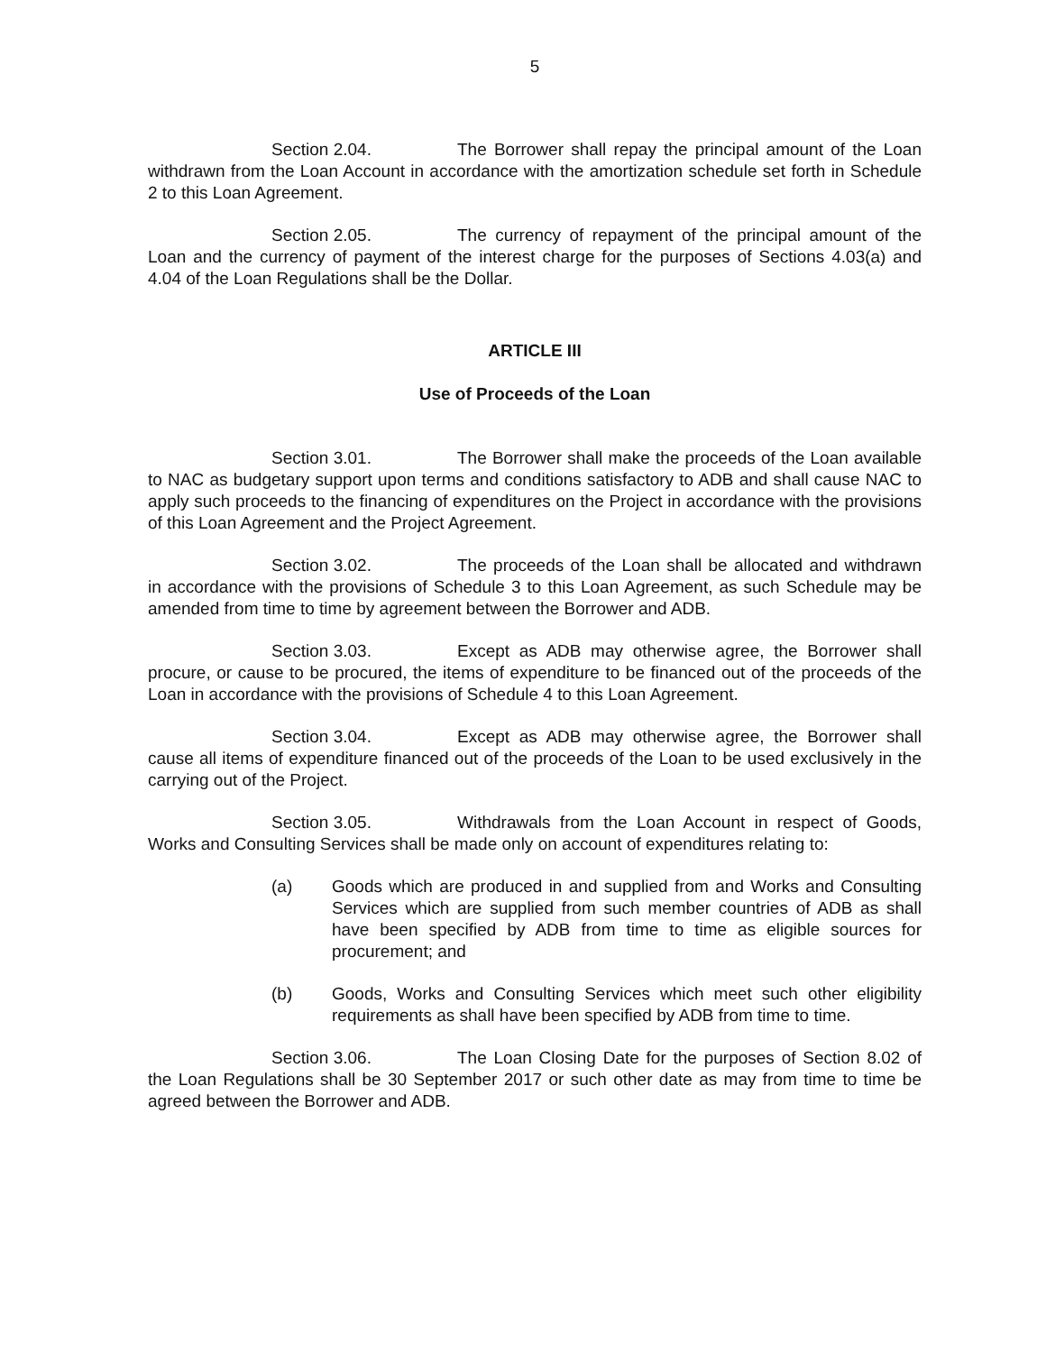5
Section 2.04. The Borrower shall repay the principal amount of the Loan withdrawn from the Loan Account in accordance with the amortization schedule set forth in Schedule 2 to this Loan Agreement.
Section 2.05. The currency of repayment of the principal amount of the Loan and the currency of payment of the interest charge for the purposes of Sections 4.03(a) and 4.04 of the Loan Regulations shall be the Dollar.
ARTICLE III
Use of Proceeds of the Loan
Section 3.01. The Borrower shall make the proceeds of the Loan available to NAC as budgetary support upon terms and conditions satisfactory to ADB and shall cause NAC to apply such proceeds to the financing of expenditures on the Project in accordance with the provisions of this Loan Agreement and the Project Agreement.
Section 3.02. The proceeds of the Loan shall be allocated and withdrawn in accordance with the provisions of Schedule 3 to this Loan Agreement, as such Schedule may be amended from time to time by agreement between the Borrower and ADB.
Section 3.03. Except as ADB may otherwise agree, the Borrower shall procure, or cause to be procured, the items of expenditure to be financed out of the proceeds of the Loan in accordance with the provisions of Schedule 4 to this Loan Agreement.
Section 3.04. Except as ADB may otherwise agree, the Borrower shall cause all items of expenditure financed out of the proceeds of the Loan to be used exclusively in the carrying out of the Project.
Section 3.05. Withdrawals from the Loan Account in respect of Goods, Works and Consulting Services shall be made only on account of expenditures relating to:
(a) Goods which are produced in and supplied from and Works and Consulting Services which are supplied from such member countries of ADB as shall have been specified by ADB from time to time as eligible sources for procurement; and
(b) Goods, Works and Consulting Services which meet such other eligibility requirements as shall have been specified by ADB from time to time.
Section 3.06. The Loan Closing Date for the purposes of Section 8.02 of the Loan Regulations shall be 30 September 2017 or such other date as may from time to time be agreed between the Borrower and ADB.